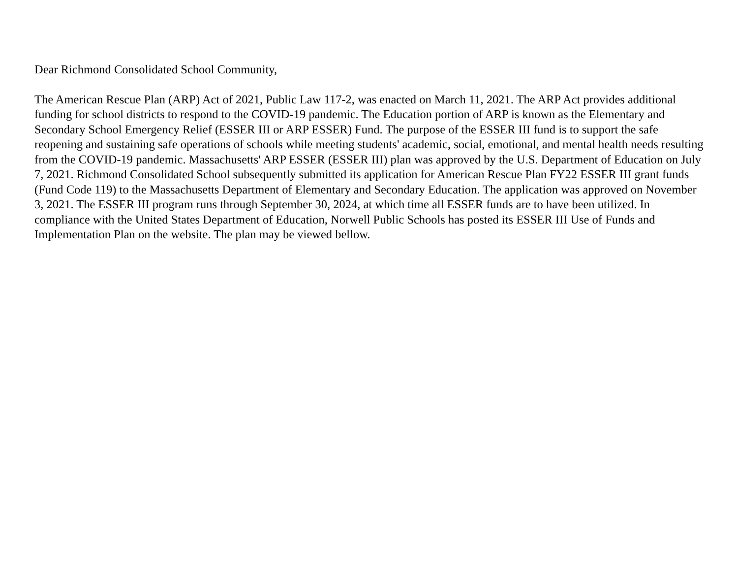Dear Richmond Consolidated School Community,
The American Rescue Plan (ARP) Act of 2021, Public Law 117-2, was enacted on March 11, 2021. The ARP Act provides additional funding for school districts to respond to the COVID-19 pandemic. The Education portion of ARP is known as the Elementary and Secondary School Emergency Relief (ESSER III or ARP ESSER) Fund. The purpose of the ESSER III fund is to support the safe reopening and sustaining safe operations of schools while meeting students' academic, social, emotional, and mental health needs resulting from the COVID-19 pandemic. Massachusetts' ARP ESSER (ESSER III) plan was approved by the U.S. Department of Education on July 7, 2021. Richmond Consolidated School subsequently submitted its application for American Rescue Plan FY22 ESSER III grant funds (Fund Code 119) to the Massachusetts Department of Elementary and Secondary Education. The application was approved on November 3, 2021. The ESSER III program runs through September 30, 2024, at which time all ESSER funds are to have been utilized. In compliance with the United States Department of Education, Norwell Public Schools has posted its ESSER III Use of Funds and Implementation Plan on the website. The plan may be viewed bellow.